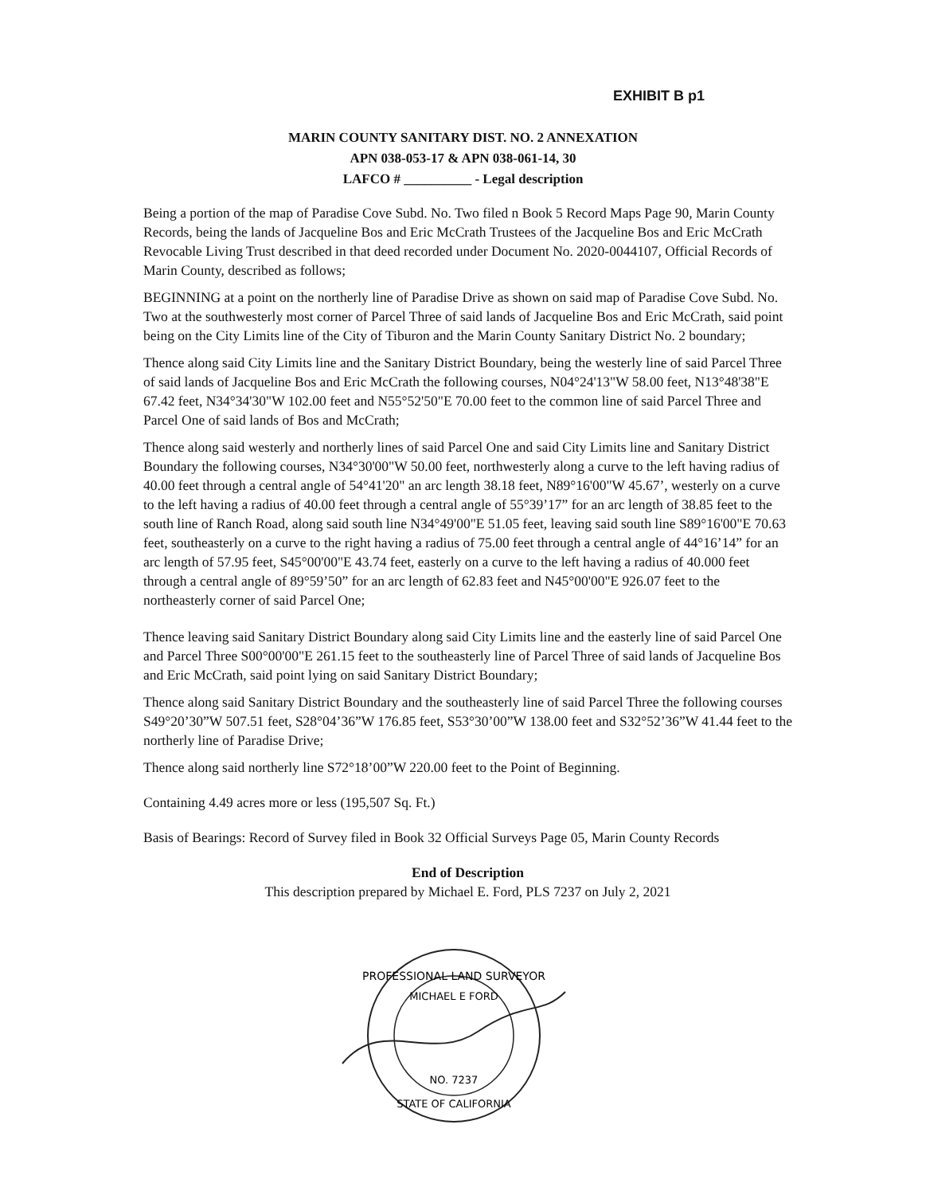EXHIBIT B p1
MARIN COUNTY SANITARY DIST. NO. 2 ANNEXATION
APN 038-053-17 & APN 038-061-14, 30
LAFCO # __________ - Legal description
Being a portion of the map of Paradise Cove Subd. No. Two filed n Book 5 Record Maps Page 90, Marin County Records, being the lands of Jacqueline Bos and Eric McCrath Trustees of the Jacqueline Bos and Eric McCrath Revocable Living Trust described in that deed recorded under Document No. 2020-0044107, Official Records of Marin County, described as follows;
BEGINNING at a point on the northerly line of Paradise Drive as shown on said map of Paradise Cove Subd. No. Two at the southwesterly most corner of Parcel Three of said lands of Jacqueline Bos and Eric McCrath, said point being on the City Limits line of the City of Tiburon and the Marin County Sanitary District No. 2 boundary;
Thence along said City Limits line and the Sanitary District Boundary, being the westerly line of said Parcel Three of said lands of Jacqueline Bos and Eric McCrath the following courses, N04°24'13"W 58.00 feet, N13°48'38"E 67.42 feet, N34°34'30"W 102.00 feet and N55°52'50"E 70.00 feet to the common line of said Parcel Three and Parcel One of said lands of Bos and McCrath;
Thence along said westerly and northerly lines of said Parcel One and said City Limits line and Sanitary District Boundary the following courses, N34°30'00"W 50.00 feet, northwesterly along a curve to the left having radius of 40.00 feet through a central angle of 54°41'20" an arc length 38.18 feet, N89°16'00"W 45.67’, westerly on a curve to the left having a radius of 40.00 feet through a central angle of 55°39’17” for an arc length of 38.85 feet to the south line of Ranch Road, along said south line N34°49'00"E 51.05 feet, leaving said south line S89°16'00"E 70.63 feet, southeasterly on a curve to the right having a radius of 75.00 feet through a central angle of 44°16’14” for an arc length of 57.95 feet, S45°00'00"E 43.74 feet, easterly on a curve to the left having a radius of 40.000 feet through a central angle of 89°59’50” for an arc length of 62.83 feet and N45°00'00"E 926.07 feet to the northeasterly corner of said Parcel One;
Thence leaving said Sanitary District Boundary along said City Limits line and the easterly line of said Parcel One and Parcel Three S00°00'00"E 261.15 feet to the southeasterly line of Parcel Three of said lands of Jacqueline Bos and Eric McCrath, said point lying on said Sanitary District Boundary;
Thence along said Sanitary District Boundary and the southeasterly line of said Parcel Three the following courses S49°20’30”W 507.51 feet, S28°04’36”W 176.85 feet, S53°30’00”W 138.00 feet and S32°52’36”W 41.44 feet to the northerly line of Paradise Drive;
Thence along said northerly line S72°18’00”W 220.00 feet to the Point of Beginning.
Containing 4.49 acres more or less (195,507 Sq. Ft.)
Basis of Bearings: Record of Survey filed in Book 32 Official Surveys Page 05, Marin County Records
End of Description
This description prepared by Michael E. Ford, PLS 7237 on July 2, 2021
PROFESSIONAL LAND SURVEYOR
MICHAEL E FORD
NO. 7237
STATE OF CALIFORNIA